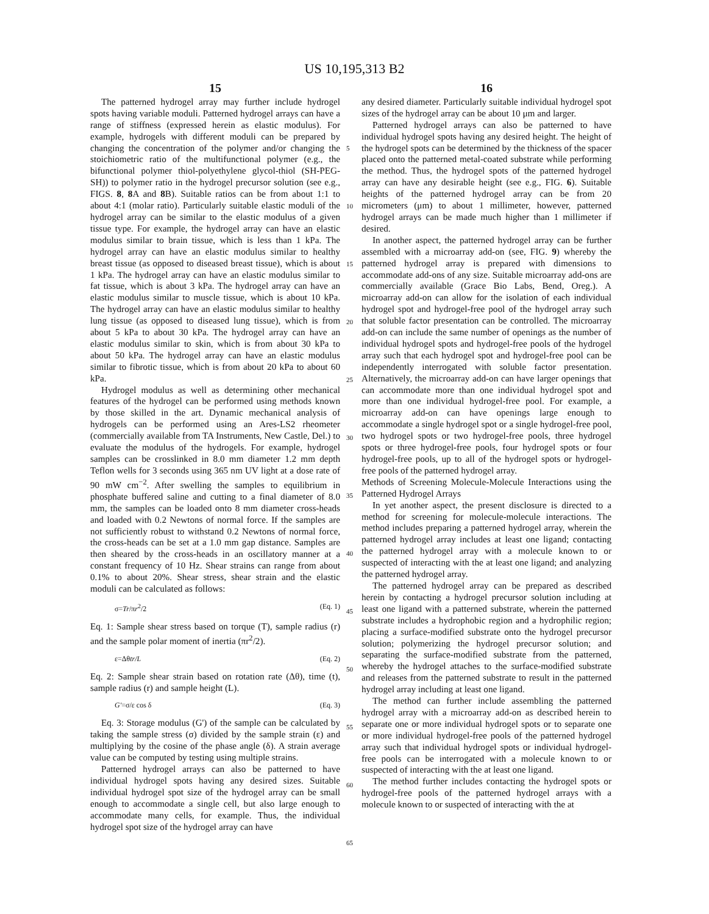US 10,195,313 B2
15
The patterned hydrogel array may further include hydrogel spots having variable moduli. Patterned hydrogel arrays can have a range of stiffness (expressed herein as elastic modulus). For example, hydrogels with different moduli can be prepared by changing the concentration of the polymer and/or changing the stoichiometric ratio of the multifunctional polymer (e.g., the bifunctional polymer thiol-polyethylene glycol-thiol (SH-PEG-SH)) to polymer ratio in the hydrogel precursor solution (see e.g., FIGS. 8, 8 A and 8 B). Suitable ratios can be from about 1:1 to about 4:1 (molar ratio). Particularly suitable elastic moduli of the hydrogel array can be similar to the elastic modulus of a given tissue type. For example, the hydrogel array can have an elastic modulus similar to brain tissue, which is less than 1 kPa. The hydrogel array can have an elastic modulus similar to healthy breast tissue (as opposed to diseased breast tissue), which is about 1 kPa. The hydrogel array can have an elastic modulus similar to fat tissue, which is about 3 kPa. The hydrogel array can have an elastic modulus similar to muscle tissue, which is about 10 kPa. The hydrogel array can have an elastic modulus similar to healthy lung tissue (as opposed to diseased lung tissue), which is from about 5 kPa to about 30 kPa. The hydrogel array can have an elastic modulus similar to skin, which is from about 30 kPa to about 50 kPa. The hydrogel array can have an elastic modulus similar to fibrotic tissue, which is from about 20 kPa to about 60 kPa.
Hydrogel modulus as well as determining other mechanical features of the hydrogel can be performed using methods known by those skilled in the art. Dynamic mechanical analysis of hydrogels can be performed using an Ares-LS2 rheometer (commercially available from TA Instruments, New Castle, Del.) to evaluate the modulus of the hydrogels. For example, hydrogel samples can be crosslinked in 8.0 mm diameter 1.2 mm depth Teflon wells for 3 seconds using 365 nm UV light at a dose rate of 90 mW cm<sup>−2</sup>. After swelling the samples to equilibrium in phosphate buffered saline and cutting to a final diameter of 8.0 mm, the samples can be loaded onto 8 mm diameter cross-heads and loaded with 0.2 Newtons of normal force. If the samples are not sufficiently robust to withstand 0.2 Newtons of normal force, the cross-heads can be set at a 1.0 mm gap distance. Samples are then sheared by the cross-heads in an oscillatory manner at a constant frequency of 10 Hz. Shear strains can range from about 0.1% to about 20%. Shear stress, shear strain and the elastic moduli can be calculated as follows:
σ=Tr/πr<sup>2</sup>/2 (Eq. 1)
Eq. 1: Sample shear stress based on torque (T), sample radius (r) and the sample polar moment of inertia (πr<sup>2</sup>/2).
ε=Δθtr/L (Eq. 2)
Eq. 2: Sample shear strain based on rotation rate (Δθ), time (t), sample radius (r) and sample height (L).
G'=σ/ε cos δ (Eq. 3)
Eq. 3: Storage modulus (G') of the sample can be calculated by taking the sample stress (σ) divided by the sample strain (ε) and multiplying by the cosine of the phase angle (δ). A strain average value can be computed by testing using multiple strains.
Patterned hydrogel arrays can also be patterned to have individual hydrogel spots having any desired sizes. Suitable individual hydrogel spot size of the hydrogel array can be small enough to accommodate a single cell, but also large enough to accommodate many cells, for example. Thus, the individual hydrogel spot size of the hydrogel array can have
16
any desired diameter. Particularly suitable individual hydrogel spot sizes of the hydrogel array can be about 10 μm and larger.
Patterned hydrogel arrays can also be patterned to have individual hydrogel spots having any desired height. The height of the hydrogel spots can be determined by the thickness of the spacer placed onto the patterned metal-coated substrate while performing the method. Thus, the hydrogel spots of the patterned hydrogel array can have any desirable height (see e.g., FIG. 6). Suitable heights of the patterned hydrogel array can be from 20 micrometers (μm) to about 1 millimeter, however, patterned hydrogel arrays can be made much higher than 1 millimeter if desired.
In another aspect, the patterned hydrogel array can be further assembled with a microarray add-on (see, FIG. 9) whereby the patterned hydrogel array is prepared with dimensions to accommodate add-ons of any size. Suitable microarray add-ons are commercially available (Grace Bio Labs, Bend, Oreg.). A microarray add-on can allow for the isolation of each individual hydrogel spot and hydrogel-free pool of the hydrogel array such that soluble factor presentation can be controlled. The microarray add-on can include the same number of openings as the number of individual hydrogel spots and hydrogel-free pools of the hydrogel array such that each hydrogel spot and hydrogel-free pool can be independently interrogated with soluble factor presentation. Alternatively, the microarray add-on can have larger openings that can accommodate more than one individual hydrogel spot and more than one individual hydrogel-free pool. For example, a microarray add-on can have openings large enough to accommodate a single hydrogel spot or a single hydrogel-free pool, two hydrogel spots or two hydrogel-free pools, three hydrogel spots or three hydrogel-free pools, four hydrogel spots or four hydrogel-free pools, up to all of the hydrogel spots or hydrogel-free pools of the patterned hydrogel array.
Methods of Screening Molecule-Molecule Interactions using the Patterned Hydrogel Arrays
In yet another aspect, the present disclosure is directed to a method for screening for molecule-molecule interactions. The method includes preparing a patterned hydrogel array, wherein the patterned hydrogel array includes at least one ligand; contacting the patterned hydrogel array with a molecule known to or suspected of interacting with the at least one ligand; and analyzing the patterned hydrogel array.
The patterned hydrogel array can be prepared as described herein by contacting a hydrogel precursor solution including at least one ligand with a patterned substrate, wherein the patterned substrate includes a hydrophobic region and a hydrophilic region; placing a surface-modified substrate onto the hydrogel precursor solution; polymerizing the hydrogel precursor solution; and separating the surface-modified substrate from the patterned, whereby the hydrogel attaches to the surface-modified substrate and releases from the patterned substrate to result in the patterned hydrogel array including at least one ligand.
The method can further include assembling the patterned hydrogel array with a microarray add-on as described herein to separate one or more individual hydrogel spots or to separate one or more individual hydrogel-free pools of the patterned hydrogel array such that individual hydrogel spots or individual hydrogel-free pools can be interrogated with a molecule known to or suspected of interacting with the at least one ligand.
The method further includes contacting the hydrogel spots or hydrogel-free pools of the patterned hydrogel arrays with a molecule known to or suspected of interacting with the at
5
10
15
20
25
30
35
40
45
50
55
60
65